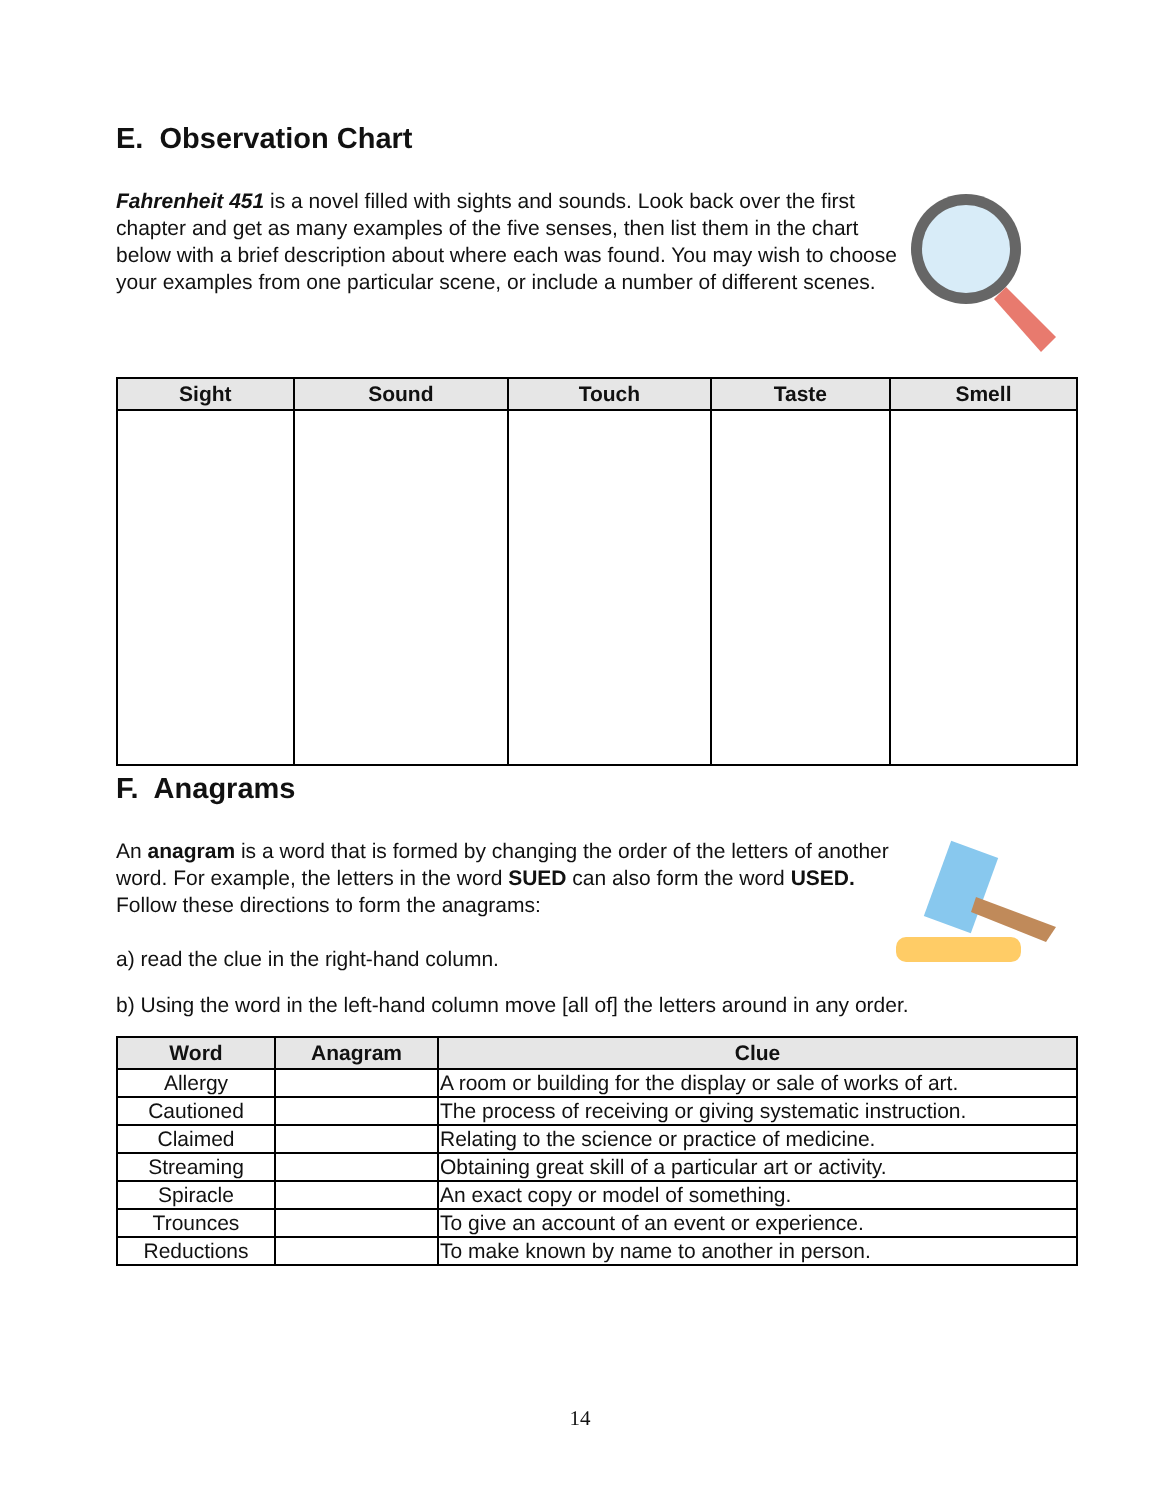E. Observation Chart
Fahrenheit 451 is a novel filled with sights and sounds. Look back over the first chapter and get as many examples of the five senses, then list them in the chart below with a brief description about where each was found. You may wish to choose your examples from one particular scene, or include a number of different scenes.
| Sight | Sound | Touch | Taste | Smell |
| --- | --- | --- | --- | --- |
F. Anagrams
An anagram is a word that is formed by changing the order of the letters of another word. For example, the letters in the word SUED can also form the word USED. Follow these directions to form the anagrams:
a) read the clue in the right-hand column.
b) Using the word in the left-hand column move [all of] the letters around in any order.
| Word | Anagram | Clue |
| --- | --- | --- |
| Allergy | | A room or building for the display or sale of works of art. |
| Cautioned | | The process of receiving or giving systematic instruction. |
| Claimed | | Relating to the science or practice of medicine. |
| Streaming | | Obtaining great skill of a particular art or activity. |
| Spiracle | | An exact copy or model of something. |
| Trounces | | To give an account of an event or experience. |
| Reductions | | To make known by name to another in person. |
14